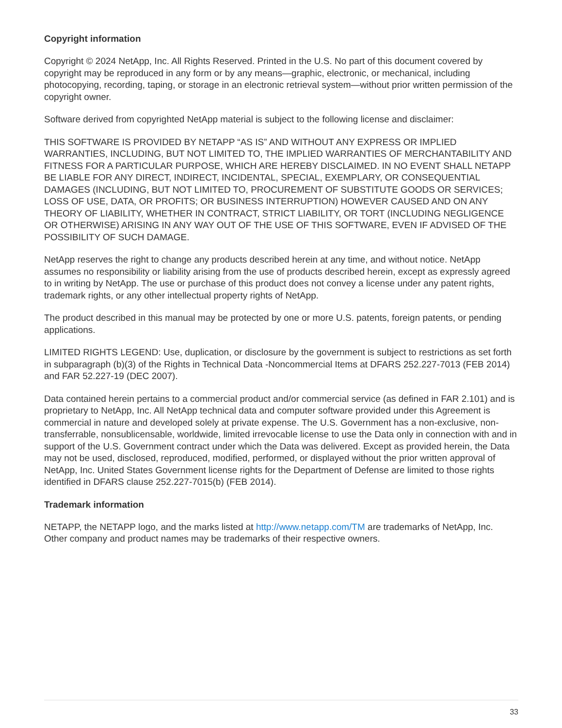Copyright information
Copyright © 2024 NetApp, Inc. All Rights Reserved. Printed in the U.S. No part of this document covered by copyright may be reproduced in any form or by any means—graphic, electronic, or mechanical, including photocopying, recording, taping, or storage in an electronic retrieval system—without prior written permission of the copyright owner.
Software derived from copyrighted NetApp material is subject to the following license and disclaimer:
THIS SOFTWARE IS PROVIDED BY NETAPP “AS IS” AND WITHOUT ANY EXPRESS OR IMPLIED WARRANTIES, INCLUDING, BUT NOT LIMITED TO, THE IMPLIED WARRANTIES OF MERCHANTABILITY AND FITNESS FOR A PARTICULAR PURPOSE, WHICH ARE HEREBY DISCLAIMED. IN NO EVENT SHALL NETAPP BE LIABLE FOR ANY DIRECT, INDIRECT, INCIDENTAL, SPECIAL, EXEMPLARY, OR CONSEQUENTIAL DAMAGES (INCLUDING, BUT NOT LIMITED TO, PROCUREMENT OF SUBSTITUTE GOODS OR SERVICES; LOSS OF USE, DATA, OR PROFITS; OR BUSINESS INTERRUPTION) HOWEVER CAUSED AND ON ANY THEORY OF LIABILITY, WHETHER IN CONTRACT, STRICT LIABILITY, OR TORT (INCLUDING NEGLIGENCE OR OTHERWISE) ARISING IN ANY WAY OUT OF THE USE OF THIS SOFTWARE, EVEN IF ADVISED OF THE POSSIBILITY OF SUCH DAMAGE.
NetApp reserves the right to change any products described herein at any time, and without notice. NetApp assumes no responsibility or liability arising from the use of products described herein, except as expressly agreed to in writing by NetApp. The use or purchase of this product does not convey a license under any patent rights, trademark rights, or any other intellectual property rights of NetApp.
The product described in this manual may be protected by one or more U.S. patents, foreign patents, or pending applications.
LIMITED RIGHTS LEGEND: Use, duplication, or disclosure by the government is subject to restrictions as set forth in subparagraph (b)(3) of the Rights in Technical Data -Noncommercial Items at DFARS 252.227-7013 (FEB 2014) and FAR 52.227-19 (DEC 2007).
Data contained herein pertains to a commercial product and/or commercial service (as defined in FAR 2.101) and is proprietary to NetApp, Inc. All NetApp technical data and computer software provided under this Agreement is commercial in nature and developed solely at private expense. The U.S. Government has a non-exclusive, non-transferrable, nonsublicensable, worldwide, limited irrevocable license to use the Data only in connection with and in support of the U.S. Government contract under which the Data was delivered. Except as provided herein, the Data may not be used, disclosed, reproduced, modified, performed, or displayed without the prior written approval of NetApp, Inc. United States Government license rights for the Department of Defense are limited to those rights identified in DFARS clause 252.227-7015(b) (FEB 2014).
Trademark information
NETAPP, the NETAPP logo, and the marks listed at http://www.netapp.com/TM are trademarks of NetApp, Inc. Other company and product names may be trademarks of their respective owners.
33